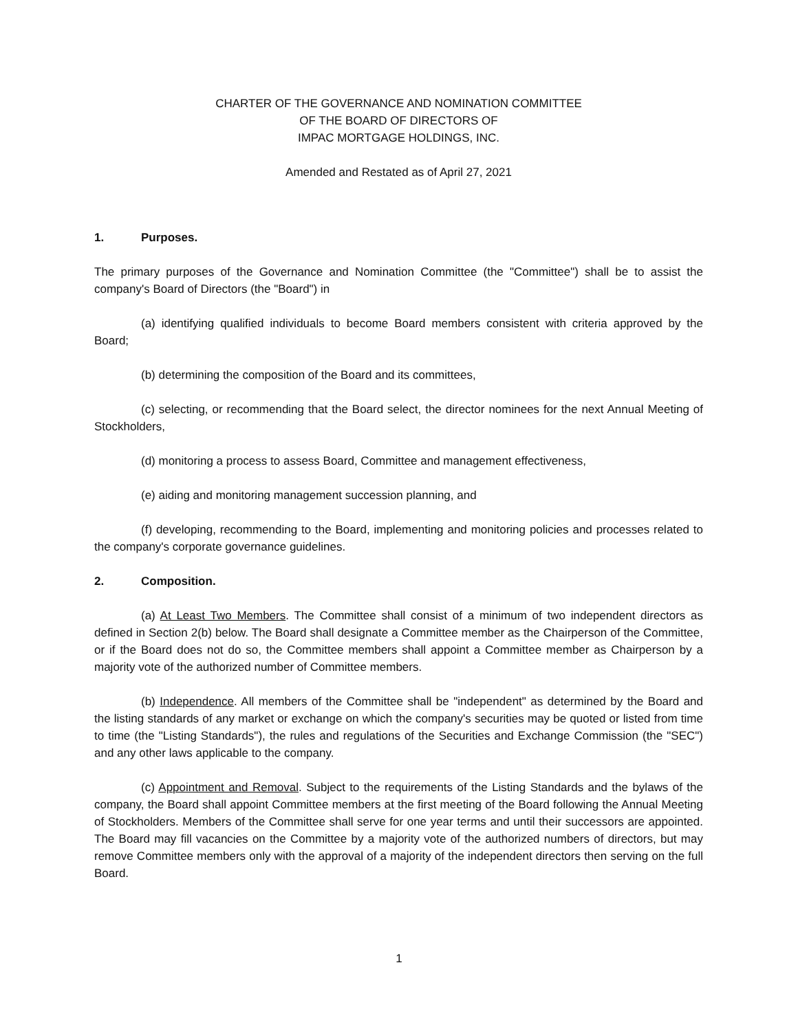CHARTER OF THE GOVERNANCE AND NOMINATION COMMITTEE
OF THE BOARD OF DIRECTORS OF
IMPAC MORTGAGE HOLDINGS, INC.
Amended and Restated as of April 27, 2021
1. Purposes.
The primary purposes of the Governance and Nomination Committee (the "Committee") shall be to assist the company's Board of Directors (the "Board") in
(a) identifying qualified individuals to become Board members consistent with criteria approved by the Board;
(b) determining the composition of the Board and its committees,
(c) selecting, or recommending that the Board select, the director nominees for the next Annual Meeting of Stockholders,
(d) monitoring a process to assess Board, Committee and management effectiveness,
(e) aiding and monitoring management succession planning, and
(f) developing, recommending to the Board, implementing and monitoring policies and processes related to the company's corporate governance guidelines.
2. Composition.
(a) At Least Two Members. The Committee shall consist of a minimum of two independent directors as defined in Section 2(b) below. The Board shall designate a Committee member as the Chairperson of the Committee, or if the Board does not do so, the Committee members shall appoint a Committee member as Chairperson by a majority vote of the authorized number of Committee members.
(b) Independence. All members of the Committee shall be "independent" as determined by the Board and the listing standards of any market or exchange on which the company's securities may be quoted or listed from time to time (the "Listing Standards"), the rules and regulations of the Securities and Exchange Commission (the "SEC") and any other laws applicable to the company.
(c) Appointment and Removal. Subject to the requirements of the Listing Standards and the bylaws of the company, the Board shall appoint Committee members at the first meeting of the Board following the Annual Meeting of Stockholders. Members of the Committee shall serve for one year terms and until their successors are appointed. The Board may fill vacancies on the Committee by a majority vote of the authorized numbers of directors, but may remove Committee members only with the approval of a majority of the independent directors then serving on the full Board.
1